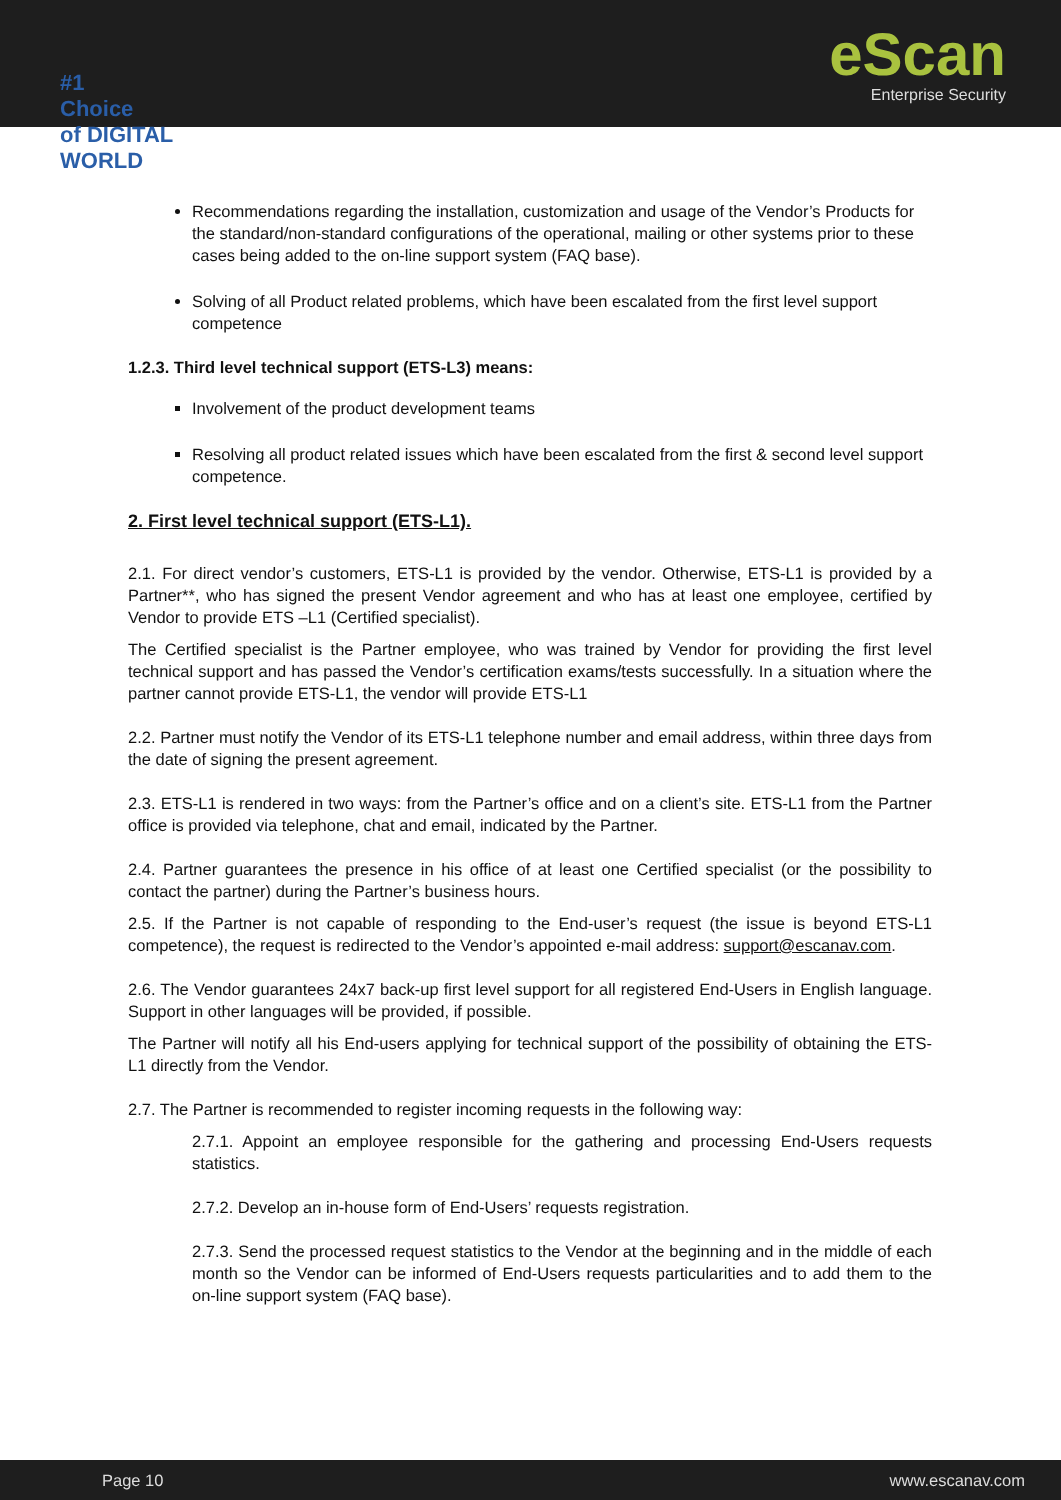#1
Choice
of DIGITAL WORLD
eScan
Enterprise Security
Recommendations regarding the installation, customization and usage of the Vendor’s Products for the standard/non-standard configurations of the operational, mailing or other systems prior to these cases being added to the on-line support system (FAQ base).
Solving of all Product related problems, which have been escalated from the first level support competence
1.2.3. Third level technical support (ETS-L3) means:
Involvement of the product development teams
Resolving all product related issues which have been escalated from the first & second level support competence.
2. First level technical support (ETS-L1).
2.1. For direct vendor’s customers, ETS-L1 is provided by the vendor. Otherwise, ETS-L1 is provided by a Partner**, who has signed the present Vendor agreement and who has at least one employee, certified by Vendor to provide ETS –L1 (Certified specialist).
The Certified specialist is the Partner employee, who was trained by Vendor for providing the first level technical support and has passed the Vendor’s certification exams/tests successfully. In a situation where the partner cannot provide ETS-L1, the vendor will provide ETS-L1
2.2. Partner must notify the Vendor of its ETS-L1 telephone number and email address, within three days from the date of signing the present agreement.
2.3. ETS-L1 is rendered in two ways: from the Partner’s office and on a client’s site. ETS-L1 from the Partner office is provided via telephone, chat and email, indicated by the Partner.
2.4. Partner guarantees the presence in his office of at least one Certified specialist (or the possibility to contact the partner) during the Partner’s business hours.
2.5. If the Partner is not capable of responding to the End-user’s request (the issue is beyond ETS-L1 competence), the request is redirected to the Vendor’s appointed e-mail address: support@escanav.com.
2.6. The Vendor guarantees 24x7 back-up first level support for all registered End-Users in English language. Support in other languages will be provided, if possible.
The Partner will notify all his End-users applying for technical support of the possibility of obtaining the ETS-L1 directly from the Vendor.
2.7. The Partner is recommended to register incoming requests in the following way:
2.7.1. Appoint an employee responsible for the gathering and processing End-Users requests statistics.
2.7.2. Develop an in-house form of End-Users’ requests registration.
2.7.3. Send the processed request statistics to the Vendor at the beginning and in the middle of each month so the Vendor can be informed of End-Users requests particularities and to add them to the on-line support system (FAQ base).
Page 10 www.escanav.com